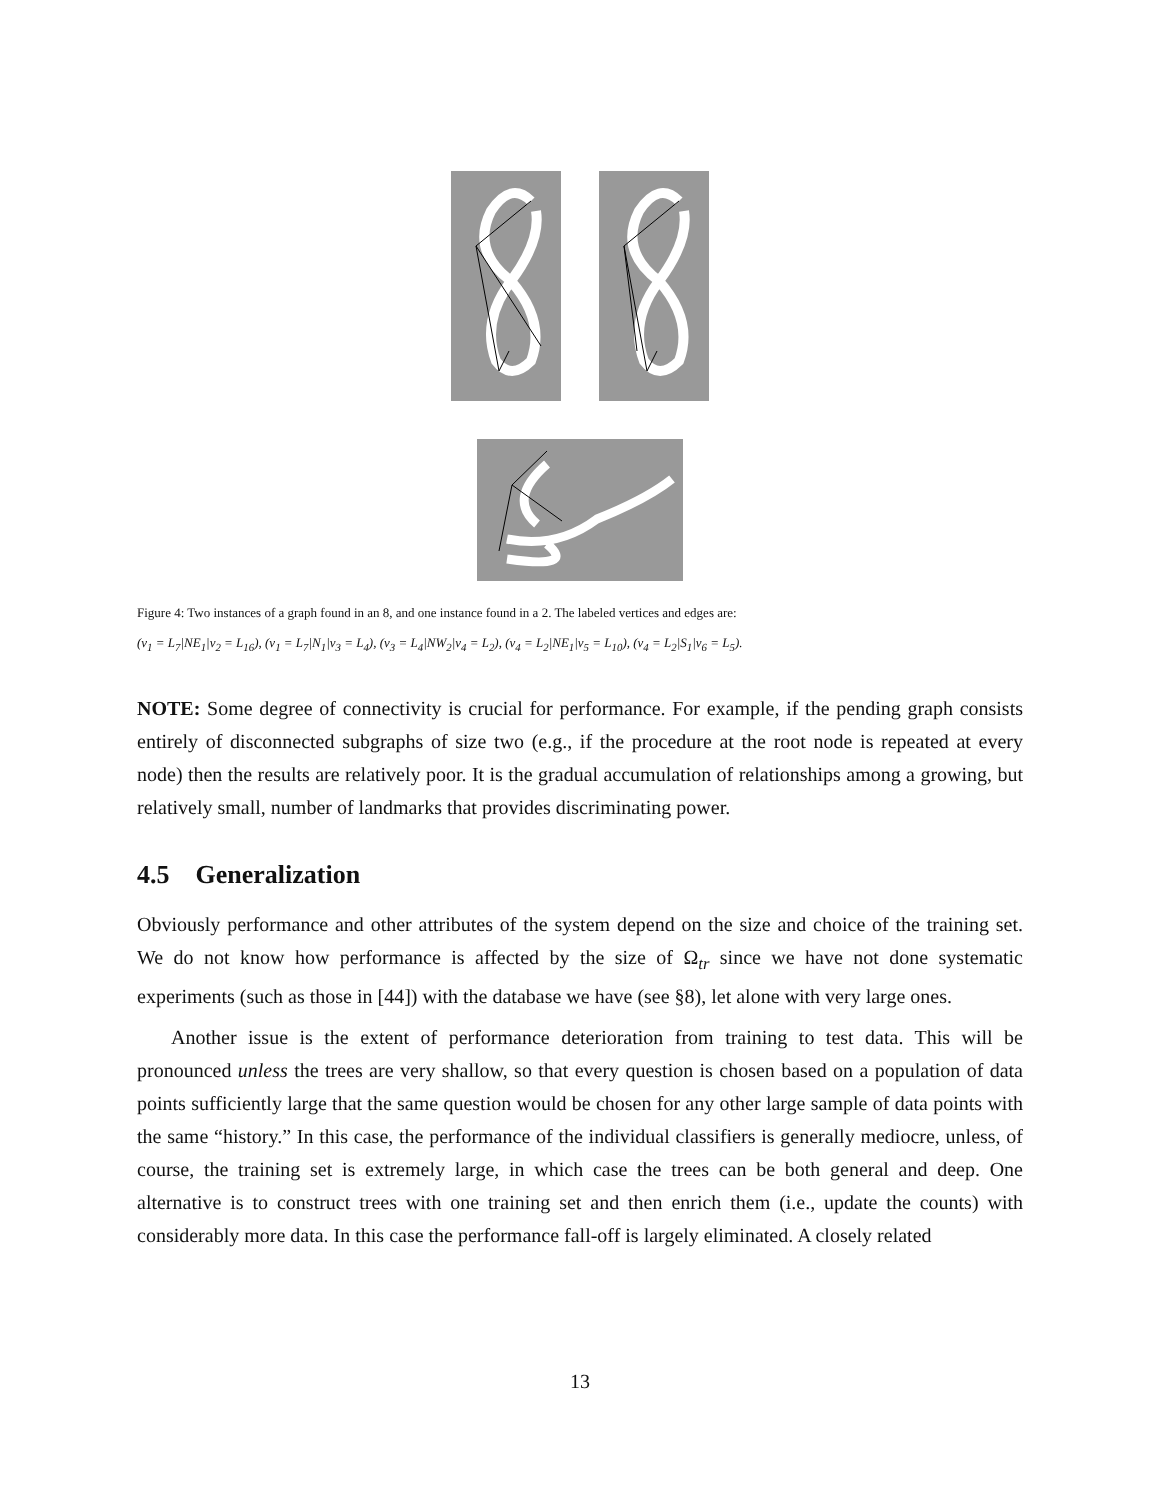Figure 4: Two instances of a graph found in an 8, and one instance found in a 2. The labeled vertices and edges are:
(v<sub>1</sub> = L<sub>7</sub>|NE<sub>1</sub>|v<sub>2</sub> = L<sub>16</sub>), (v<sub>1</sub> = L<sub>7</sub>|N<sub>1</sub>|v<sub>3</sub> = L<sub>4</sub>), (v<sub>3</sub> = L<sub>4</sub>|NW<sub>2</sub>|v<sub>4</sub> = L<sub>2</sub>), (v<sub>4</sub> = L<sub>2</sub>|NE<sub>1</sub>|v<sub>5</sub> = L<sub>10</sub>), (v<sub>4</sub> = L<sub>2</sub>|S<sub>1</sub>|v<sub>6</sub> = L<sub>5</sub>).
NOTE: Some degree of connectivity is crucial for performance. For example, if the pending graph consists entirely of disconnected subgraphs of size two (e.g., if the procedure at the root node is repeated at every node) then the results are relatively poor. It is the gradual accumulation of relationships among a growing, but relatively small, number of landmarks that provides discriminating power.
4.5 Generalization
Obviously performance and other attributes of the system depend on the size and choice of the training set. We do not know how performance is affected by the size of Ω<sub>tr</sub> since we have not done systematic experiments (such as those in [44]) with the database we have (see §8), let alone with very large ones.
Another issue is the extent of performance deterioration from training to test data. This will be pronounced unless the trees are very shallow, so that every question is chosen based on a population of data points sufficiently large that the same question would be chosen for any other large sample of data points with the same “history.” In this case, the performance of the individual classifiers is generally mediocre, unless, of course, the training set is extremely large, in which case the trees can be both general and deep. One alternative is to construct trees with one training set and then enrich them (i.e., update the counts) with considerably more data. In this case the performance fall-off is largely eliminated. A closely related
13